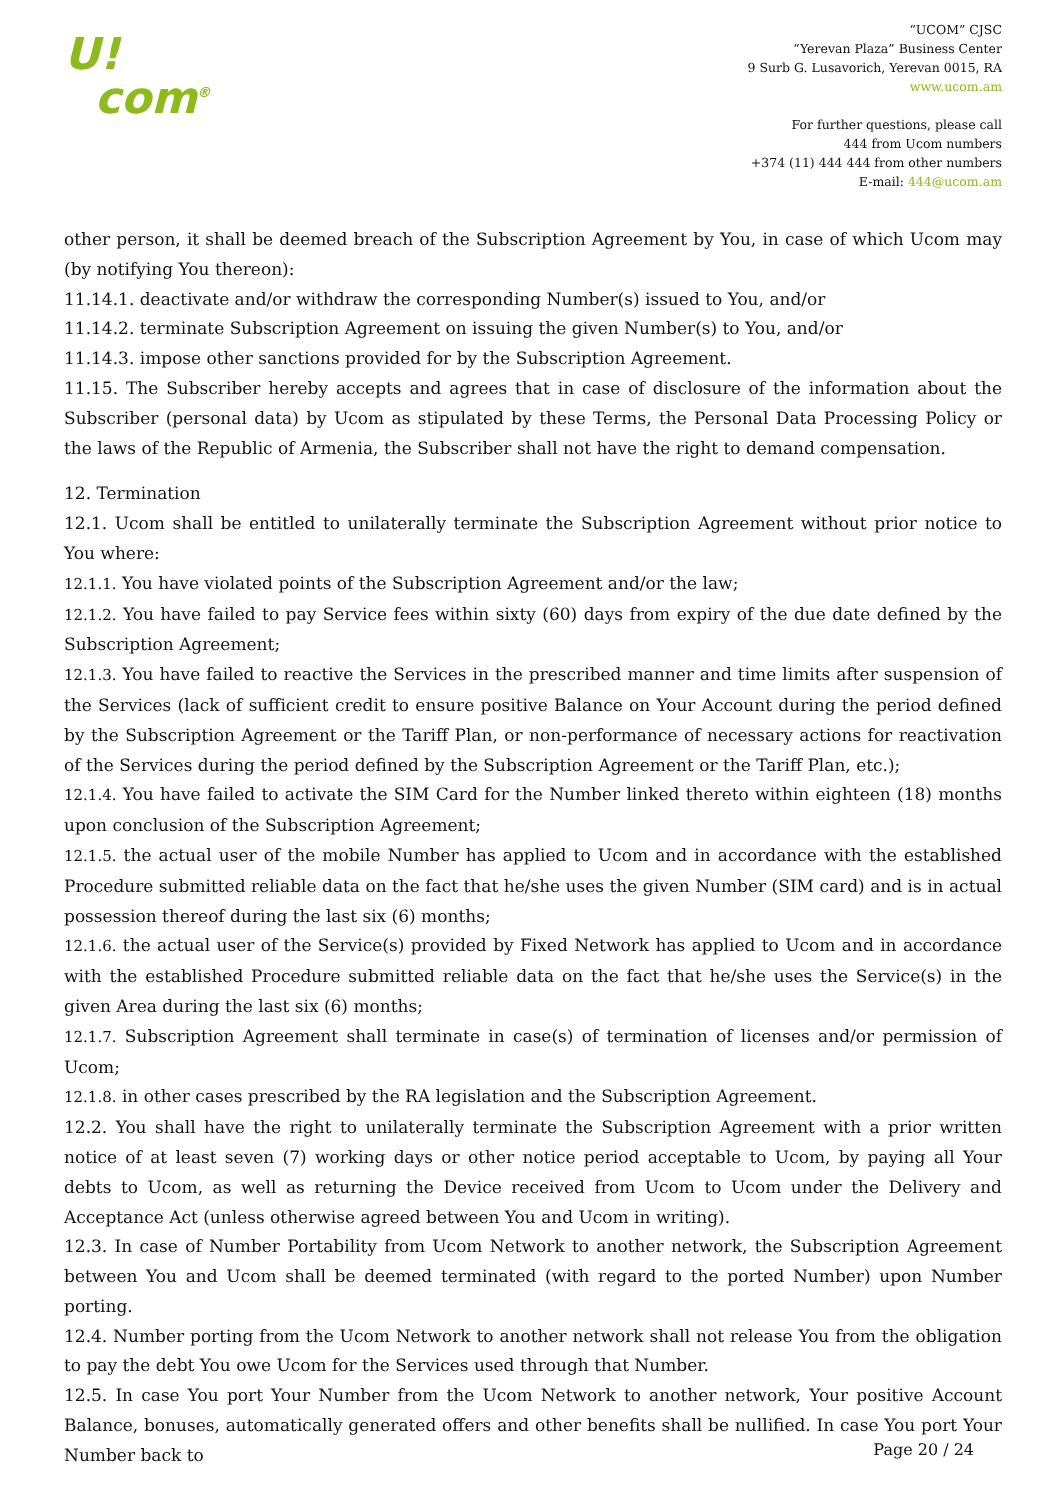U!
com<sup>®</sup>
“UCOM” CJSC
“Yerevan Plaza” Business Center
9 Surb G. Lusavorich, Yerevan 0015, RA
www.ucom.am
For further questions, please call
444 from Ucom numbers
+374 (11) 444 444 from other numbers
E-mail: 444@ucom.am
other person, it shall be deemed breach of the Subscription Agreement by You, in case of which Ucom may (by notifying You thereon):
11.14.1. deactivate and/or withdraw the corresponding Number(s) issued to You, and/or
11.14.2. terminate Subscription Agreement on issuing the given Number(s) to You, and/or
11.14.3. impose other sanctions provided for by the Subscription Agreement.
11.15. The Subscriber hereby accepts and agrees that in case of disclosure of the information about the Subscriber (personal data) by Ucom as stipulated by these Terms, the Personal Data Processing Policy or the laws of the Republic of Armenia, the Subscriber shall not have the right to demand compensation.
12. Termination
12.1. Ucom shall be entitled to unilaterally terminate the Subscription Agreement without prior notice to You where:
12.1.1. You have violated points of the Subscription Agreement and/or the law;
12.1.2. You have failed to pay Service fees within sixty (60) days from expiry of the due date defined by the Subscription Agreement;
12.1.3. You have failed to reactive the Services in the prescribed manner and time limits after suspension of the Services (lack of sufficient credit to ensure positive Balance on Your Account during the period defined by the Subscription Agreement or the Tariff Plan, or non-performance of necessary actions for reactivation of the Services during the period defined by the Subscription Agreement or the Tariff Plan, etc.);
12.1.4. You have failed to activate the SIM Card for the Number linked thereto within eighteen (18) months upon conclusion of the Subscription Agreement;
12.1.5. the actual user of the mobile Number has applied to Ucom and in accordance with the established Procedure submitted reliable data on the fact that he/she uses the given Number (SIM card) and is in actual possession thereof during the last six (6) months;
12.1.6. the actual user of the Service(s) provided by Fixed Network has applied to Ucom and in accordance with the established Procedure submitted reliable data on the fact that he/she uses the Service(s) in the given Area during the last six (6) months;
12.1.7. Subscription Agreement shall terminate in case(s) of termination of licenses and/or permission of Ucom;
12.1.8. in other cases prescribed by the RA legislation and the Subscription Agreement.
12.2. You shall have the right to unilaterally terminate the Subscription Agreement with a prior written notice of at least seven (7) working days or other notice period acceptable to Ucom, by paying all Your debts to Ucom, as well as returning the Device received from Ucom to Ucom under the Delivery and Acceptance Act (unless otherwise agreed between You and Ucom in writing).
12.3. In case of Number Portability from Ucom Network to another network, the Subscription Agreement between You and Ucom shall be deemed terminated (with regard to the ported Number) upon Number porting.
12.4. Number porting from the Ucom Network to another network shall not release You from the obligation to pay the debt You owe Ucom for the Services used through that Number.
12.5. In case You port Your Number from the Ucom Network to another network, Your positive Account Balance, bonuses, automatically generated offers and other benefits shall be nullified. In case You port Your Number back to
Page 20 / 24